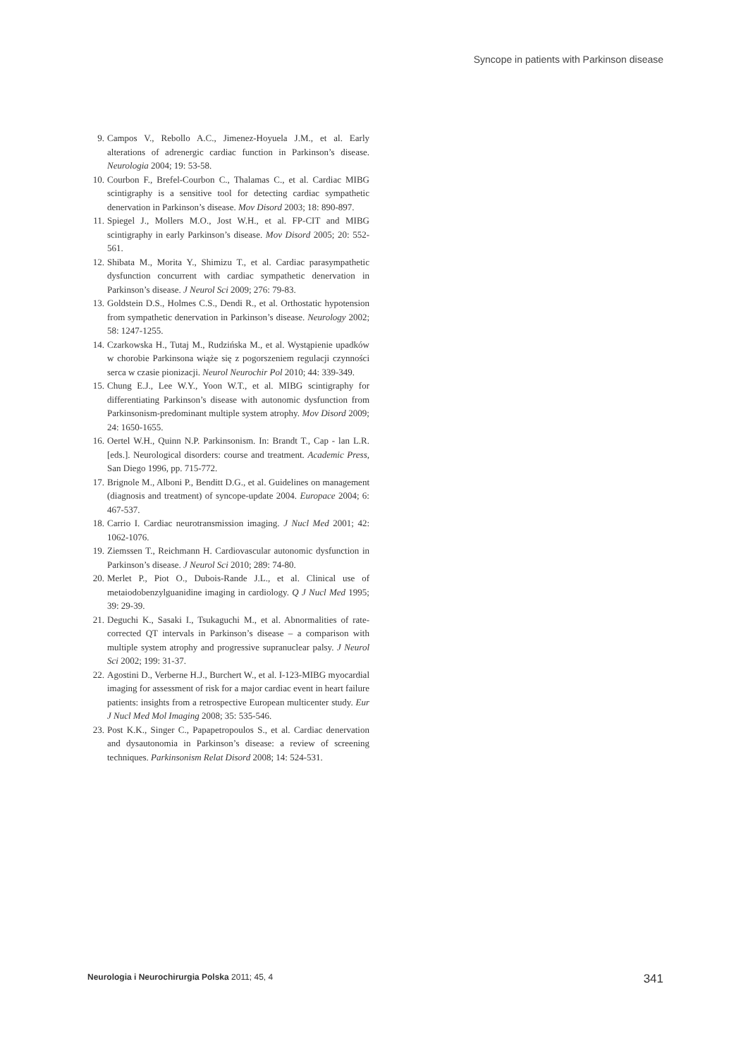Syncope in patients with Parkinson disease
9. Campos V., Rebollo A.C., Jimenez-Hoyuela J.M., et al. Early alterations of adrenergic cardiac function in Parkinson’s disease. Neurologia 2004; 19: 53-58.
10. Courbon F., Brefel-Courbon C., Thalamas C., et al. Cardiac MIBG scintigraphy is a sensitive tool for detecting cardiac sympathetic denervation in Parkinson’s disease. Mov Disord 2003; 18: 890-897.
11. Spiegel J., Mollers M.O., Jost W.H., et al. FP-CIT and MIBG scintigraphy in early Parkinson’s disease. Mov Disord 2005; 20: 552-561.
12. Shibata M., Morita Y., Shimizu T., et al. Cardiac parasympathetic dysfunction concurrent with cardiac sympathetic denervation in Parkinson’s disease. J Neurol Sci 2009; 276: 79-83.
13. Goldstein D.S., Holmes C.S., Dendi R., et al. Orthostatic hypotension from sympathetic denervation in Parkinson’s disease. Neurology 2002; 58: 1247-1255.
14. Czarkowska H., Tutaj M., Rudzińska M., et al. Wystąpienie upadków w chorobie Parkinsona wiąże się z pogorszeniem regulacji czynności serca w czasie pionizacji. Neurol Neurochir Pol 2010; 44: 339-349.
15. Chung E.J., Lee W.Y., Yoon W.T., et al. MIBG scintigraphy for differentiating Parkinson’s disease with autonomic dysfunction from Parkinsonism-predominant multiple system atrophy. Mov Disord 2009; 24: 1650-1655.
16. Oertel W.H., Quinn N.P. Parkinsonism. In: Brandt T., Cap - lan L.R. [eds.]. Neurological disorders: course and treatment. Academic Press, San Diego 1996, pp. 715-772.
17. Brignole M., Alboni P., Benditt D.G., et al. Guidelines on management (diagnosis and treatment) of syncope-update 2004. Europace 2004; 6: 467-537.
18. Carrio I. Cardiac neurotransmission imaging. J Nucl Med 2001; 42: 1062-1076.
19. Ziemssen T., Reichmann H. Cardiovascular autonomic dysfunction in Parkinson’s disease. J Neurol Sci 2010; 289: 74-80.
20. Merlet P., Piot O., Dubois-Rande J.L., et al. Clinical use of metaiodobenzylguanidine imaging in cardiology. Q J Nucl Med 1995; 39: 29-39.
21. Deguchi K., Sasaki I., Tsukaguchi M., et al. Abnormalities of rate-corrected QT intervals in Parkinson’s disease – a comparison with multiple system atrophy and progressive supranuclear palsy. J Neurol Sci 2002; 199: 31-37.
22. Agostini D., Verberne H.J., Burchert W., et al. I-123-MIBG myocardial imaging for assessment of risk for a major cardiac event in heart failure patients: insights from a retrospective European multicenter study. Eur J Nucl Med Mol Imaging 2008; 35: 535-546.
23. Post K.K., Singer C., Papapetropoulos S., et al. Cardiac denervation and dysautonomia in Parkinson’s disease: a review of screening techniques. Parkinsonism Relat Disord 2008; 14: 524-531.
Neurologia i Neurochirurgia Polska 2011; 45, 4 341